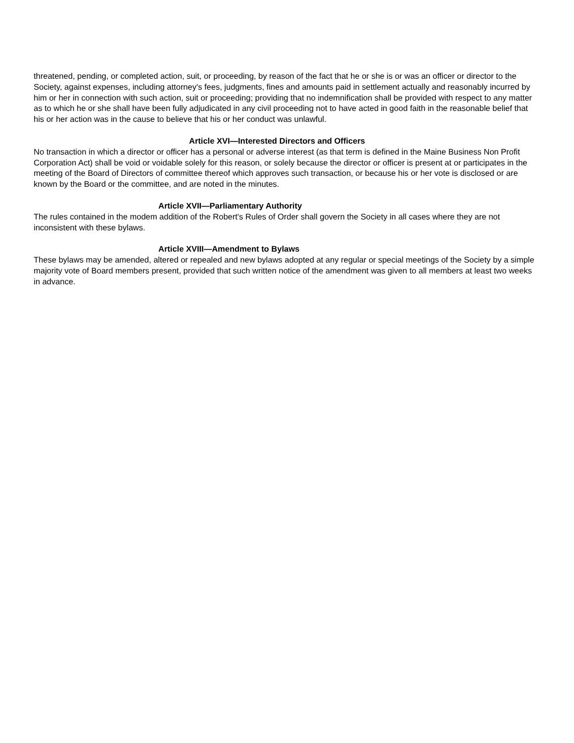threatened, pending, or completed action, suit, or proceeding, by reason of the fact that he or she is or was an officer or director to the Society, against expenses, including attorney's fees, judgments, fines and amounts paid in settlement actually and reasonably incurred by him or her in connection with such action, suit or proceeding; providing that no indemnification shall be provided with respect to any matter as to which he or she shall have been fully adjudicated in any civil proceeding not to have acted in good faith in the reasonable belief that his or her action was in the cause to believe that his or her conduct was unlawful.
Article XVI—Interested Directors and Officers
No transaction in which a director or officer has a personal or adverse interest (as that term is defined in the Maine Business Non Profit Corporation Act) shall be void or voidable solely for this reason, or solely because the director or officer is present at or participates in the meeting of the Board of Directors of committee thereof which approves such transaction, or because his or her vote is disclosed or are known by the Board or the committee, and are noted in the minutes.
Article XVII—Parliamentary Authority
The rules contained in the modem addition of the Robert's Rules of Order shall govern the Society in all cases where they are not inconsistent with these bylaws.
Article XVIII—Amendment to Bylaws
These bylaws may be amended, altered or repealed and new bylaws adopted at any regular or special meetings of the Society by a simple majority vote of Board members present, provided that such written notice of the amendment was given to all members at least two weeks in advance.